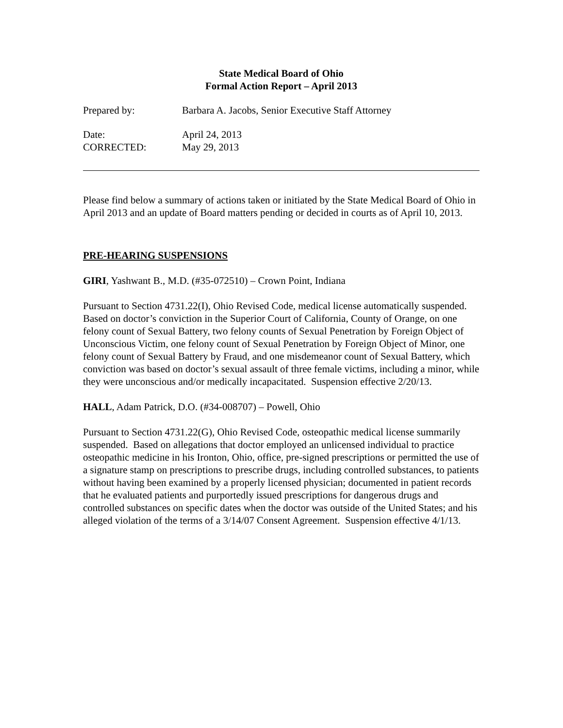State Medical Board of Ohio
Formal Action Report – April 2013
Prepared by: Barbara A. Jacobs, Senior Executive Staff Attorney
Date: April 24, 2013
CORRECTED: May 29, 2013
Please find below a summary of actions taken or initiated by the State Medical Board of Ohio in April 2013 and an update of Board matters pending or decided in courts as of April 10, 2013.
PRE-HEARING SUSPENSIONS
GIRI, Yashwant B., M.D. (#35-072510) – Crown Point, Indiana
Pursuant to Section 4731.22(I), Ohio Revised Code, medical license automatically suspended. Based on doctor’s conviction in the Superior Court of California, County of Orange, on one felony count of Sexual Battery, two felony counts of Sexual Penetration by Foreign Object of Unconscious Victim, one felony count of Sexual Penetration by Foreign Object of Minor, one felony count of Sexual Battery by Fraud, and one misdemeanor count of Sexual Battery, which conviction was based on doctor’s sexual assault of three female victims, including a minor, while they were unconscious and/or medically incapacitated. Suspension effective 2/20/13.
HALL, Adam Patrick, D.O. (#34-008707) – Powell, Ohio
Pursuant to Section 4731.22(G), Ohio Revised Code, osteopathic medical license summarily suspended. Based on allegations that doctor employed an unlicensed individual to practice osteopathic medicine in his Ironton, Ohio, office, pre-signed prescriptions or permitted the use of a signature stamp on prescriptions to prescribe drugs, including controlled substances, to patients without having been examined by a properly licensed physician; documented in patient records that he evaluated patients and purportedly issued prescriptions for dangerous drugs and controlled substances on specific dates when the doctor was outside of the United States; and his alleged violation of the terms of a 3/14/07 Consent Agreement. Suspension effective 4/1/13.